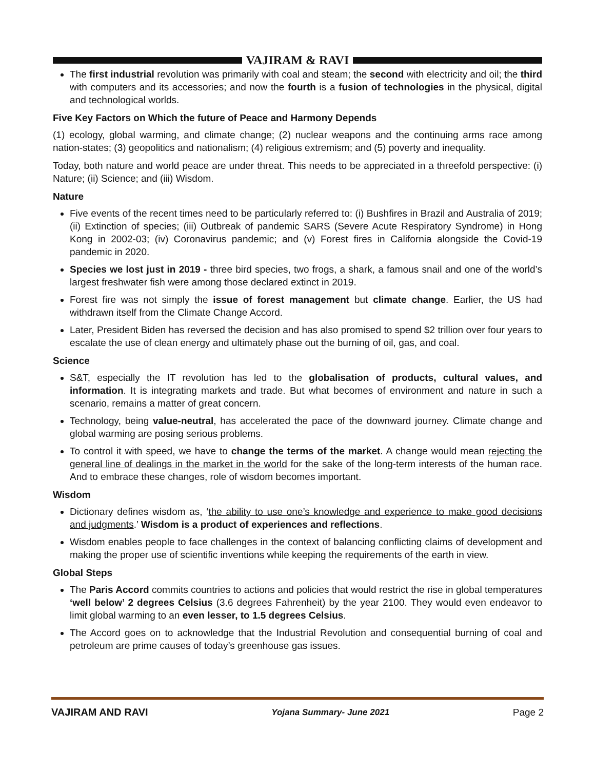VAJIRAM & RAVI
The first industrial revolution was primarily with coal and steam; the second with electricity and oil; the third with computers and its accessories; and now the fourth is a fusion of technologies in the physical, digital and technological worlds.
Five Key Factors on Which the future of Peace and Harmony Depends
(1) ecology, global warming, and climate change; (2) nuclear weapons and the continuing arms race among nation-states; (3) geopolitics and nationalism; (4) religious extremism; and (5) poverty and inequality.
Today, both nature and world peace are under threat. This needs to be appreciated in a threefold perspective: (i) Nature; (ii) Science; and (iii) Wisdom.
Nature
Five events of the recent times need to be particularly referred to: (i) Bushfires in Brazil and Australia of 2019; (ii) Extinction of species; (iii) Outbreak of pandemic SARS (Severe Acute Respiratory Syndrome) in Hong Kong in 2002-03; (iv) Coronavirus pandemic; and (v) Forest fires in California alongside the Covid-19 pandemic in 2020.
Species we lost just in 2019 - three bird species, two frogs, a shark, a famous snail and one of the world’s largest freshwater fish were among those declared extinct in 2019.
Forest fire was not simply the issue of forest management but climate change. Earlier, the US had withdrawn itself from the Climate Change Accord.
Later, President Biden has reversed the decision and has also promised to spend $2 trillion over four years to escalate the use of clean energy and ultimately phase out the burning of oil, gas, and coal.
Science
S&T, especially the IT revolution has led to the globalisation of products, cultural values, and information. It is integrating markets and trade. But what becomes of environment and nature in such a scenario, remains a matter of great concern.
Technology, being value-neutral, has accelerated the pace of the downward journey. Climate change and global warming are posing serious problems.
To control it with speed, we have to change the terms of the market. A change would mean rejecting the general line of dealings in the market in the world for the sake of the long-term interests of the human race. And to embrace these changes, role of wisdom becomes important.
Wisdom
Dictionary defines wisdom as, ‘the ability to use one’s knowledge and experience to make good decisions and judgments.’ Wisdom is a product of experiences and reflections.
Wisdom enables people to face challenges in the context of balancing conflicting claims of development and making the proper use of scientific inventions while keeping the requirements of the earth in view.
Global Steps
The Paris Accord commits countries to actions and policies that would restrict the rise in global temperatures ‘well below’ 2 degrees Celsius (3.6 degrees Fahrenheit) by the year 2100. They would even endeavor to limit global warming to an even lesser, to 1.5 degrees Celsius.
The Accord goes on to acknowledge that the Industrial Revolution and consequential burning of coal and petroleum are prime causes of today’s greenhouse gas issues.
VAJIRAM AND RAVI Yojana Summary- June 2021 Page 2